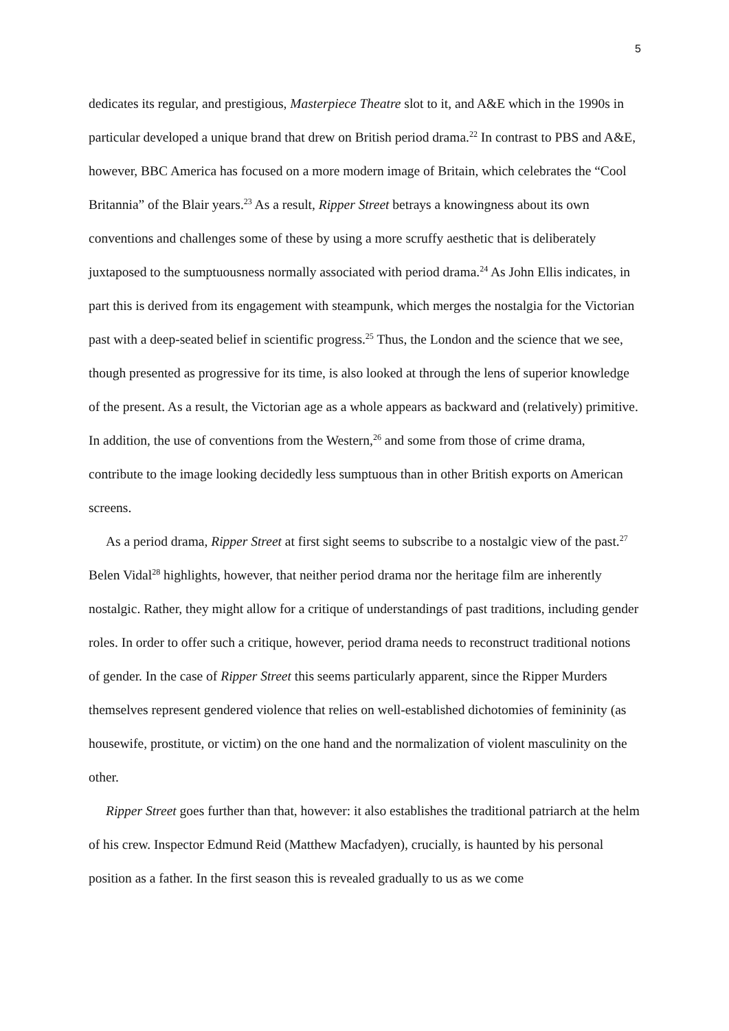5
dedicates its regular, and prestigious, Masterpiece Theatre slot to it, and A&E which in the 1990s in particular developed a unique brand that drew on British period drama.<sup>22</sup> In contrast to PBS and A&E, however, BBC America has focused on a more modern image of Britain, which celebrates the “Cool Britannia” of the Blair years.<sup>23</sup> As a result, Ripper Street betrays a knowingness about its own conventions and challenges some of these by using a more scruffy aesthetic that is deliberately juxtaposed to the sumptuousness normally associated with period drama.<sup>24</sup> As John Ellis indicates, in part this is derived from its engagement with steampunk, which merges the nostalgia for the Victorian past with a deep-seated belief in scientific progress.<sup>25</sup> Thus, the London and the science that we see, though presented as progressive for its time, is also looked at through the lens of superior knowledge of the present. As a result, the Victorian age as a whole appears as backward and (relatively) primitive. In addition, the use of conventions from the Western,<sup>26</sup> and some from those of crime drama, contribute to the image looking decidedly less sumptuous than in other British exports on American screens.
As a period drama, Ripper Street at first sight seems to subscribe to a nostalgic view of the past.<sup>27</sup> Belen Vidal<sup>28</sup> highlights, however, that neither period drama nor the heritage film are inherently nostalgic. Rather, they might allow for a critique of understandings of past traditions, including gender roles. In order to offer such a critique, however, period drama needs to reconstruct traditional notions of gender. In the case of Ripper Street this seems particularly apparent, since the Ripper Murders themselves represent gendered violence that relies on well-established dichotomies of femininity (as housewife, prostitute, or victim) on the one hand and the normalization of violent masculinity on the other.
Ripper Street goes further than that, however: it also establishes the traditional patriarch at the helm of his crew. Inspector Edmund Reid (Matthew Macfadyen), crucially, is haunted by his personal position as a father. In the first season this is revealed gradually to us as we come